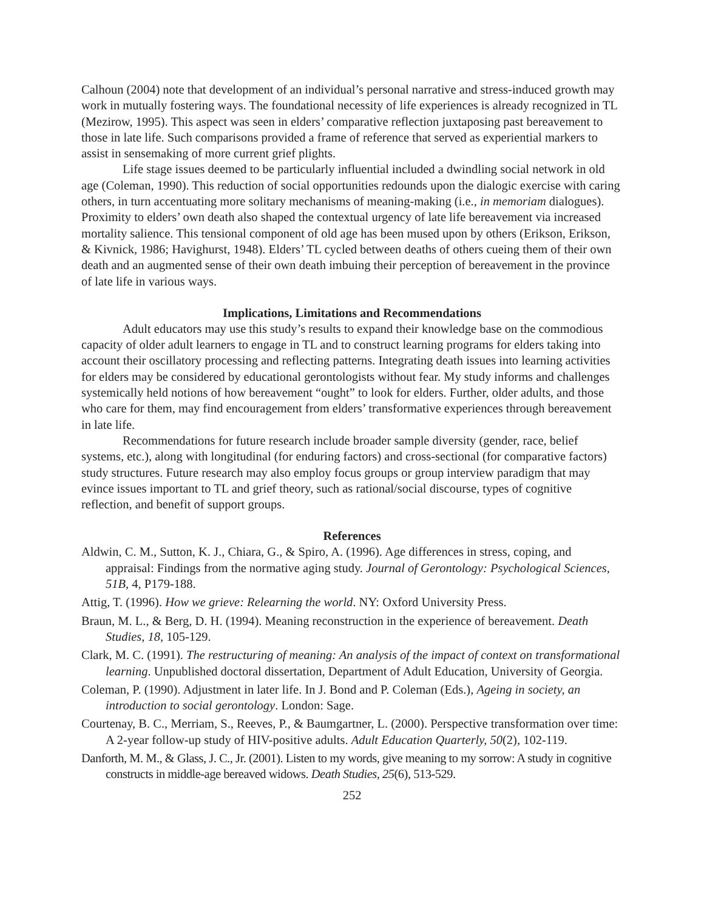Calhoun (2004) note that development of an individual’s personal narrative and stress-induced growth may work in mutually fostering ways. The foundational necessity of life experiences is already recognized in TL (Mezirow, 1995). This aspect was seen in elders’ comparative reflection juxtaposing past bereavement to those in late life. Such comparisons provided a frame of reference that served as experiential markers to assist in sensemaking of more current grief plights.
Life stage issues deemed to be particularly influential included a dwindling social network in old age (Coleman, 1990). This reduction of social opportunities redounds upon the dialogic exercise with caring others, in turn accentuating more solitary mechanisms of meaning-making (i.e., in memoriam dialogues). Proximity to elders’ own death also shaped the contextual urgency of late life bereavement via increased mortality salience. This tensional component of old age has been mused upon by others (Erikson, Erikson, & Kivnick, 1986; Havighurst, 1948). Elders’ TL cycled between deaths of others cueing them of their own death and an augmented sense of their own death imbuing their perception of bereavement in the province of late life in various ways.
Implications, Limitations and Recommendations
Adult educators may use this study’s results to expand their knowledge base on the commodious capacity of older adult learners to engage in TL and to construct learning programs for elders taking into account their oscillatory processing and reflecting patterns. Integrating death issues into learning activities for elders may be considered by educational gerontologists without fear. My study informs and challenges systemically held notions of how bereavement “ought” to look for elders. Further, older adults, and those who care for them, may find encouragement from elders’ transformative experiences through bereavement in late life.
Recommendations for future research include broader sample diversity (gender, race, belief systems, etc.), along with longitudinal (for enduring factors) and cross-sectional (for comparative factors) study structures. Future research may also employ focus groups or group interview paradigm that may evince issues important to TL and grief theory, such as rational/social discourse, types of cognitive reflection, and benefit of support groups.
References
Aldwin, C. M., Sutton, K. J., Chiara, G., & Spiro, A. (1996). Age differences in stress, coping, and appraisal: Findings from the normative aging study. Journal of Gerontology: Psychological Sciences, 51B, 4, P179-188.
Attig, T. (1996). How we grieve: Relearning the world. NY: Oxford University Press.
Braun, M. L., & Berg, D. H. (1994). Meaning reconstruction in the experience of bereavement. Death Studies, 18, 105-129.
Clark, M. C. (1991). The restructuring of meaning: An analysis of the impact of context on transformational learning. Unpublished doctoral dissertation, Department of Adult Education, University of Georgia.
Coleman, P. (1990). Adjustment in later life. In J. Bond and P. Coleman (Eds.), Ageing in society, an introduction to social gerontology. London: Sage.
Courtenay, B. C., Merriam, S., Reeves, P., & Baumgartner, L. (2000). Perspective transformation over time: A 2-year follow-up study of HIV-positive adults. Adult Education Quarterly, 50(2), 102-119.
Danforth, M. M., & Glass, J. C., Jr. (2001). Listen to my words, give meaning to my sorrow: A study in cognitive constructs in middle-age bereaved widows. Death Studies, 25(6), 513-529.
252